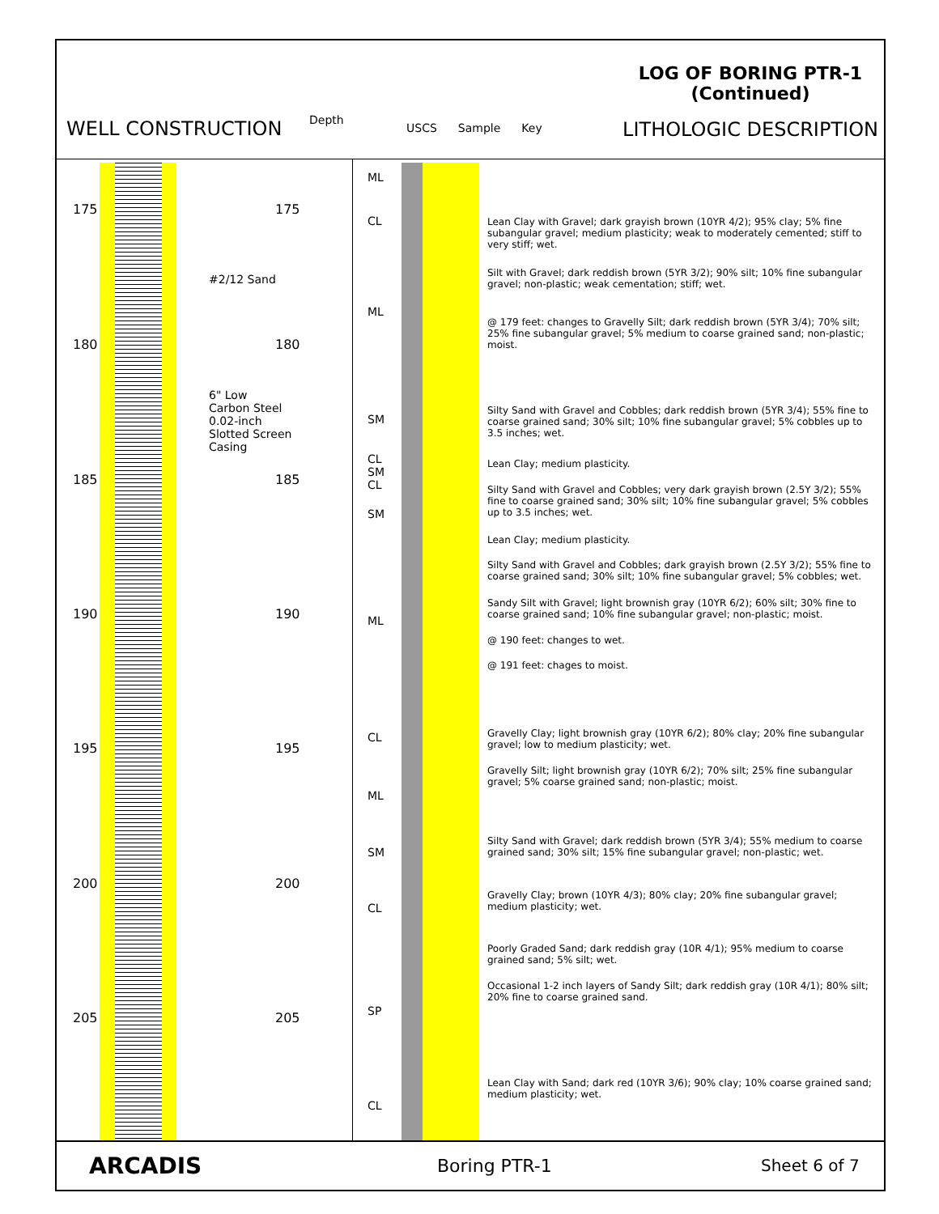WELL CONSTRUCTION
Depth
USCS Sample Key
LOG OF BORING PTR-1
(Continued)
LITHOLOGIC DESCRIPTION
175 175
#2/12 Sand
180 180
6" Low
Carbon Steel
0.02-inch
Slotted Screen
Casing
185 185
190 190
195 195
200 200
205 205
ML
CL
ML
SM
CL
SM
CL
SM
ML
CL
ML
SM
CL
SP
CL
Lean Clay with Gravel; dark grayish brown (10YR 4/2); 95% clay; 5% fine subangular gravel; medium plasticity; weak to moderately cemented; stiff to very stiff; wet.
Silt with Gravel; dark reddish brown (5YR 3/2); 90% silt; 10% fine subangular gravel; non-plastic; weak cementation; stiff; wet.
@ 179 feet: changes to Gravelly Silt; dark reddish brown (5YR 3/4); 70% silt; 25% fine subangular gravel; 5% medium to coarse grained sand; non-plastic; moist.
Silty Sand with Gravel and Cobbles; dark reddish brown (5YR 3/4); 55% fine to coarse grained sand; 30% silt; 10% fine subangular gravel; 5% cobbles up to 3.5 inches; wet.
Lean Clay; medium plasticity.
Silty Sand with Gravel and Cobbles; very dark grayish brown (2.5Y 3/2); 55% fine to coarse grained sand; 30% silt; 10% fine subangular gravel; 5% cobbles up to 3.5 inches; wet.
Lean Clay; medium plasticity.
Silty Sand with Gravel and Cobbles; dark grayish brown (2.5Y 3/2); 55% fine to coarse grained sand; 30% silt; 10% fine subangular gravel; 5% cobbles; wet.
Sandy Silt with Gravel; light brownish gray (10YR 6/2); 60% silt; 30% fine to coarse grained sand; 10% fine subangular gravel; non-plastic; moist.
@ 190 feet: changes to wet.
@ 191 feet: chages to moist.
Gravelly Clay; light brownish gray (10YR 6/2); 80% clay; 20% fine subangular gravel; low to medium plasticity; wet.
Gravelly Silt; light brownish gray (10YR 6/2); 70% silt; 25% fine subangular gravel; 5% coarse grained sand; non-plastic; moist.
Silty Sand with Gravel; dark reddish brown (5YR 3/4); 55% medium to coarse grained sand; 30% silt; 15% fine subangular gravel; non-plastic; wet.
Gravelly Clay; brown (10YR 4/3); 80% clay; 20% fine subangular gravel; medium plasticity; wet.
Poorly Graded Sand; dark reddish gray (10R 4/1); 95% medium to coarse grained sand; 5% silt; wet.
Occasional 1-2 inch layers of Sandy Silt; dark reddish gray (10R 4/1); 80% silt; 20% fine to coarse grained sand.
Lean Clay with Sand; dark red (10YR 3/6); 90% clay; 10% coarse grained sand; medium plasticity; wet.
ARCADIS
Boring PTR-1 Sheet 6 of 7